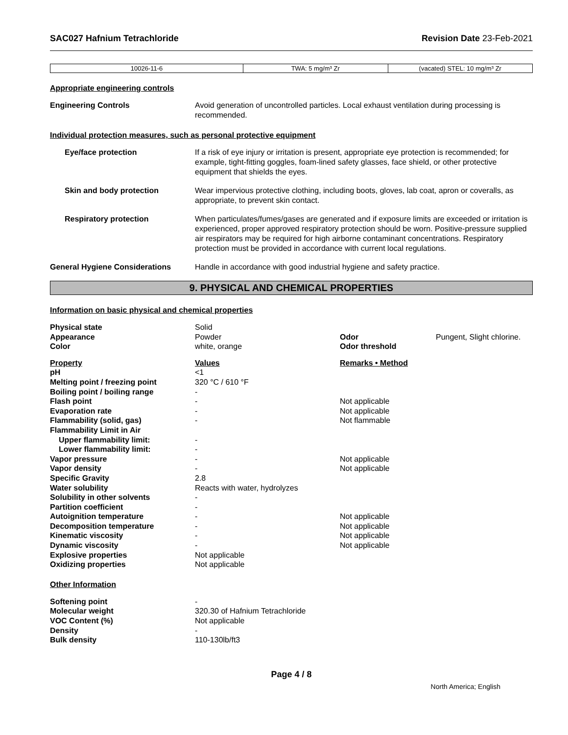SAC027 Hafnium Tetrachloride Revision Date 23-Feb-2021
| 10026-11-6 | TWA: 5 mg/m³ Zr | (vacated) STEL: 10 mg/m³ Zr |
Appropriate engineering controls
Engineering Controls Avoid generation of uncontrolled particles. Local exhaust ventilation during processing is recommended.
Individual protection measures, such as personal protective equipment
Eye/face protection If a risk of eye injury or irritation is present, appropriate eye protection is recommended; for example, tight-fitting goggles, foam-lined safety glasses, face shield, or other protective equipment that shields the eyes.
Skin and body protection Wear impervious protective clothing, including boots, gloves, lab coat, apron or coveralls, as appropriate, to prevent skin contact.
Respiratory protection When particulates/fumes/gases are generated and if exposure limits are exceeded or irritation is experienced, proper approved respiratory protection should be worn. Positive-pressure supplied air respirators may be required for high airborne contaminant concentrations. Respiratory protection must be provided in accordance with current local regulations.
General Hygiene Considerations Handle in accordance with good industrial hygiene and safety practice.
9. PHYSICAL AND CHEMICAL PROPERTIES
Information on basic physical and chemical properties
| Physical state | Solid | | |
| Appearance | Powder | Odor | Pungent, Slight chlorine. |
| Color | white, orange | Odor threshold | |
| Property | Values | Remarks • Method | |
| pH | <1 | | |
| Melting point / freezing point | 320 °C / 610 °F | | |
| Boiling point / boiling range | - | | |
| Flash point | - | Not applicable | |
| Evaporation rate | - | Not applicable | |
| Flammability (solid, gas) | - | Not flammable | |
| Flammability Limit in Air | | | |
| Upper flammability limit: | - | | |
| Lower flammability limit: | - | | |
| Vapor pressure | - | Not applicable | |
| Vapor density | - | Not applicable | |
| Specific Gravity | 2.8 | | |
| Water solubility | Reacts with water, hydrolyzes | | |
| Solubility in other solvents | - | | |
| Partition coefficient | - | | |
| Autoignition temperature | - | Not applicable | |
| Decomposition temperature | - | Not applicable | |
| Kinematic viscosity | - | Not applicable | |
| Dynamic viscosity | - | Not applicable | |
| Explosive properties | Not applicable | | |
| Oxidizing properties | Not applicable | | |
Other Information
| Softening point | - |
| Molecular weight | 320.30 of Hafnium Tetrachloride |
| VOC Content (%) | Not applicable |
| Density | - |
| Bulk density | 110-130lb/ft3 |
Page 4 / 8
North America; English